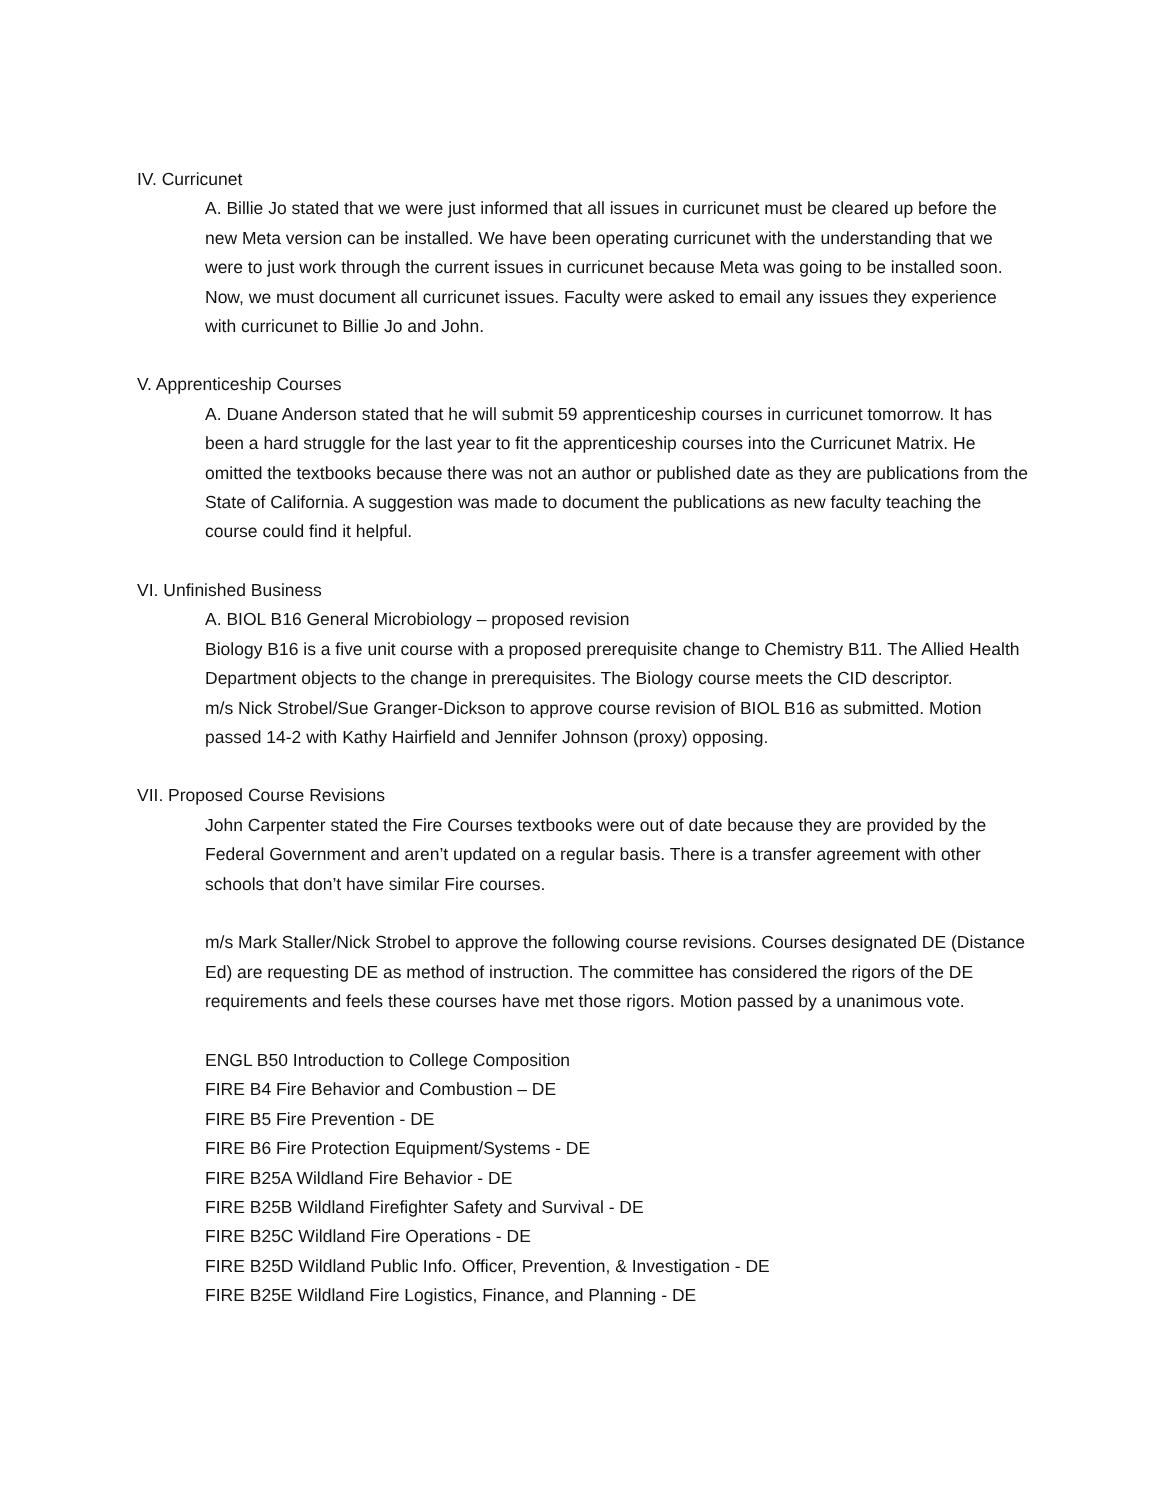IV. Curricunet
A. Billie Jo stated that we were just informed that all issues in curricunet must be cleared up before the new Meta version can be installed. We have been operating curricunet with the understanding that we were to just work through the current issues in curricunet because Meta was going to be installed soon. Now, we must document all curricunet issues. Faculty were asked to email any issues they experience with curricunet to Billie Jo and John.
V. Apprenticeship Courses
A. Duane Anderson stated that he will submit 59 apprenticeship courses in curricunet tomorrow. It has been a hard struggle for the last year to fit the apprenticeship courses into the Curricunet Matrix. He omitted the textbooks because there was not an author or published date as they are publications from the State of California. A suggestion was made to document the publications as new faculty teaching the course could find it helpful.
VI. Unfinished Business
A. BIOL B16 General Microbiology – proposed revision
Biology B16 is a five unit course with a proposed prerequisite change to Chemistry B11. The Allied Health Department objects to the change in prerequisites. The Biology course meets the CID descriptor.
m/s Nick Strobel/Sue Granger-Dickson to approve course revision of BIOL B16 as submitted. Motion passed 14-2 with Kathy Hairfield and Jennifer Johnson (proxy) opposing.
VII. Proposed Course Revisions
John Carpenter stated the Fire Courses textbooks were out of date because they are provided by the Federal Government and aren’t updated on a regular basis. There is a transfer agreement with other schools that don’t have similar Fire courses.
m/s Mark Staller/Nick Strobel to approve the following course revisions. Courses designated DE (Distance Ed) are requesting DE as method of instruction. The committee has considered the rigors of the DE requirements and feels these courses have met those rigors. Motion passed by a unanimous vote.
ENGL B50 Introduction to College Composition
FIRE B4 Fire Behavior and Combustion – DE
FIRE B5 Fire Prevention - DE
FIRE B6 Fire Protection Equipment/Systems - DE
FIRE B25A Wildland Fire Behavior - DE
FIRE B25B Wildland Firefighter Safety and Survival - DE
FIRE B25C Wildland Fire Operations - DE
FIRE B25D Wildland Public Info. Officer, Prevention, & Investigation - DE
FIRE B25E Wildland Fire Logistics, Finance, and Planning - DE